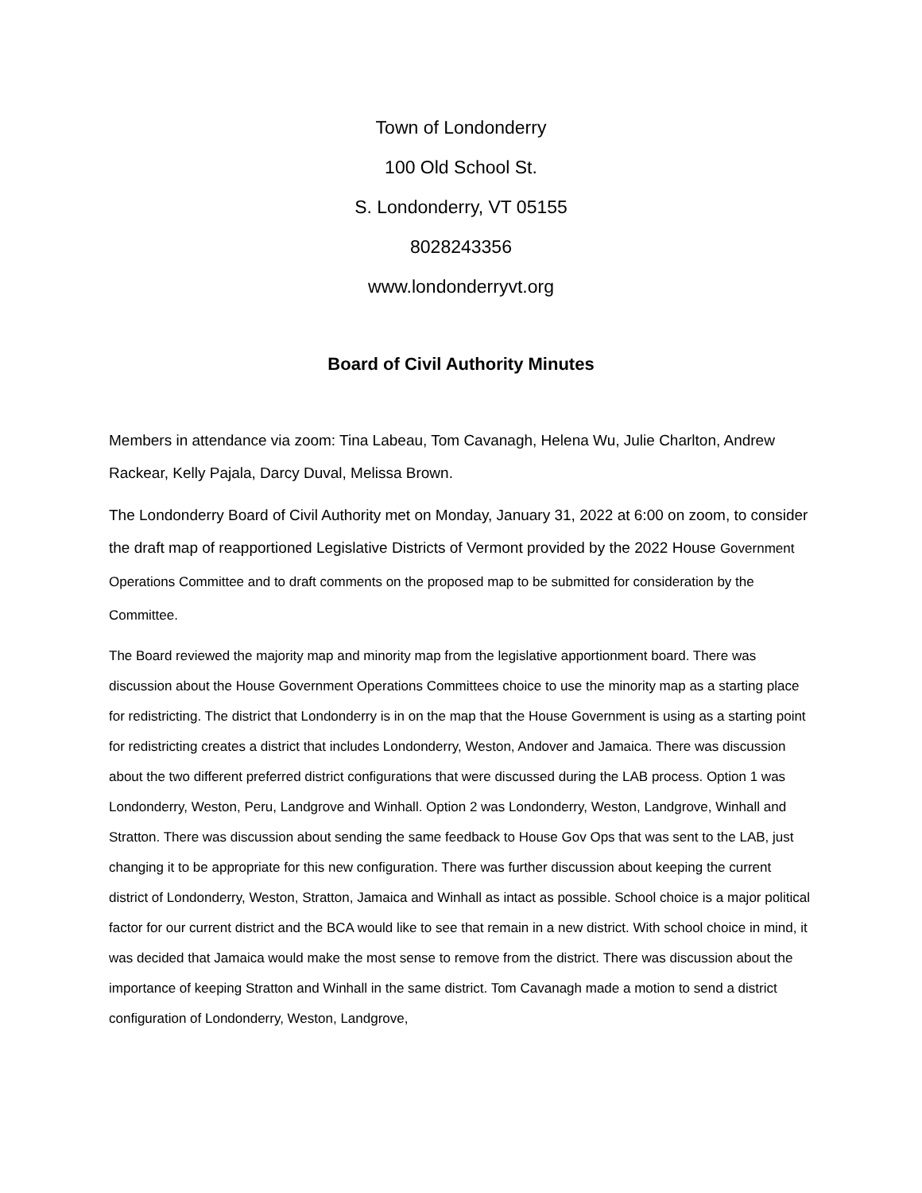Town of Londonderry
100 Old School St.
S. Londonderry, VT 05155
8028243356
www.londonderryvt.org
Board of Civil Authority Minutes
Members in attendance via zoom: Tina Labeau, Tom Cavanagh, Helena Wu, Julie Charlton, Andrew Rackear, Kelly Pajala, Darcy Duval, Melissa Brown.
The Londonderry Board of Civil Authority met on Monday, January 31, 2022 at 6:00 on zoom, to consider the draft map of reapportioned Legislative Districts of Vermont provided by the 2022 House Government Operations Committee and to draft comments on the proposed map to be submitted for consideration by the Committee.
The Board reviewed the majority map and minority map from the legislative apportionment board. There was discussion about the House Government Operations Committees choice to use the minority map as a starting place for redistricting. The district that Londonderry is in on the map that the House Government is using as a starting point for redistricting creates a district that includes Londonderry, Weston, Andover and Jamaica. There was discussion about the two different preferred district configurations that were discussed during the LAB process. Option 1 was Londonderry, Weston, Peru, Landgrove and Winhall. Option 2 was Londonderry, Weston, Landgrove, Winhall and Stratton. There was discussion about sending the same feedback to House Gov Ops that was sent to the LAB, just changing it to be appropriate for this new configuration. There was further discussion about keeping the current district of Londonderry, Weston, Stratton, Jamaica and Winhall as intact as possible. School choice is a major political factor for our current district and the BCA would like to see that remain in a new district. With school choice in mind, it was decided that Jamaica would make the most sense to remove from the district. There was discussion about the importance of keeping Stratton and Winhall in the same district. Tom Cavanagh made a motion to send a district configuration of Londonderry, Weston, Landgrove,